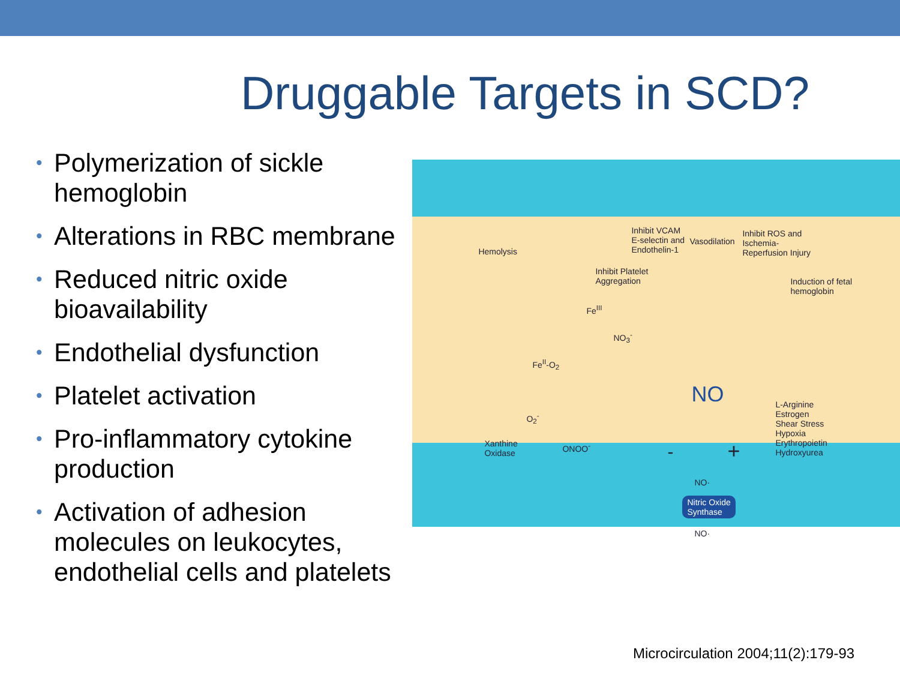Druggable Targets in SCD?
• Polymerization of sickle hemoglobin
• Alterations in RBC membrane
• Reduced nitric oxide bioavailability
• Endothelial dysfunction
• Platelet activation
• Pro-inflammatory cytokine production
• Activation of adhesion molecules on leukocytes, endothelial cells and platelets
Hemolysis
Inhibit VCAM
E-selectin and
Endothelin-1
Vasodilation
Inhibit ROS and
Ischemia-
Reperfusion Injury
Inhibit Platelet
Aggregation
Induction of fetal
hemoglobin
Fe<sup>III</sup>
NO<sub>3</sub><sup>-</sup>
Fe<sup>II</sup>-O<sub>2</sub>
NO
L-Arginine
Estrogen
Shear Stress
Hypoxia
Erythropoietin
Hydroxyurea
O<sub>2</sub><sup>-</sup>
Xanthine
Oxidase
ONOO<sup>-</sup> - +
NO·
Nitric Oxide
Synthase
NO·
Microcirculation 2004;11(2):179-93